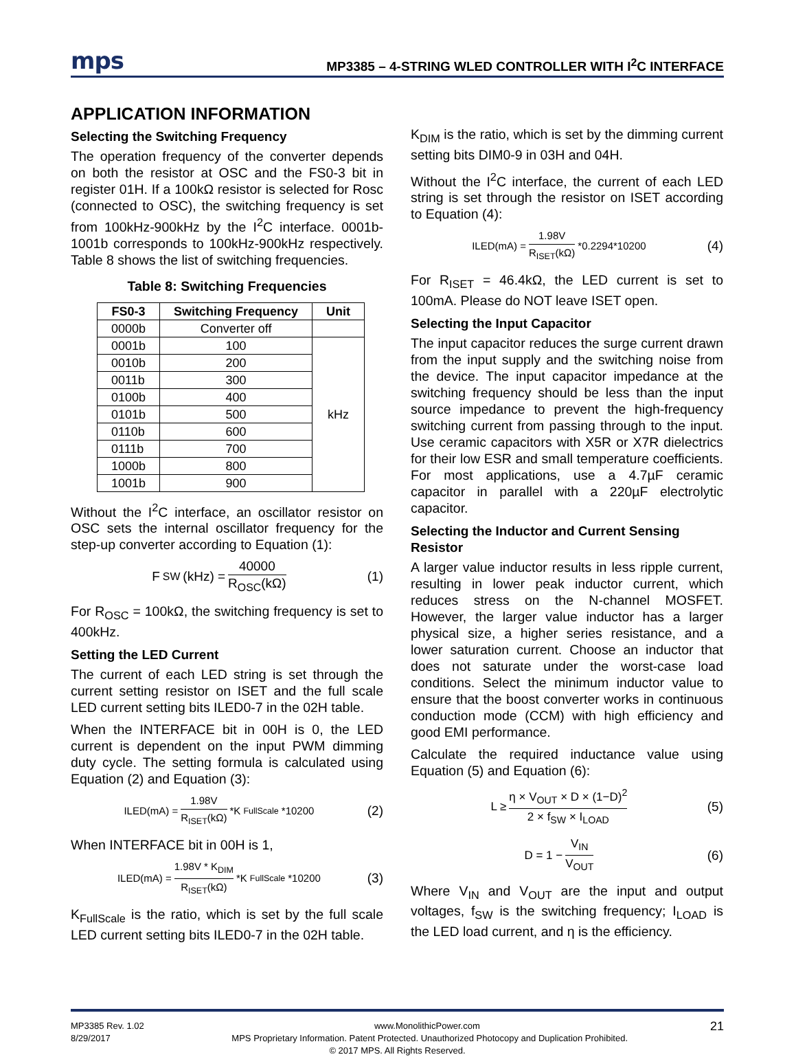mps MP3385 – 4-STRING WLED CONTROLLER WITH I<sup>2</sup>C INTERFACE
APPLICATION INFORMATION
Selecting the Switching Frequency
The operation frequency of the converter depends on both the resistor at OSC and the FS0-3 bit in register 01H. If a 100kΩ resistor is selected for Rosc (connected to OSC), the switching frequency is set from 100kHz-900kHz by the I<sup>2</sup>C interface. 0001b-1001b corresponds to 100kHz-900kHz respectively. Table 8 shows the list of switching frequencies.
Table 8: Switching Frequencies
| FS0-3 | Switching Frequency | Unit |
| --- | --- | --- |
| 0000b | Converter off | |
| 0001b | 100 | kHz |
| 0010b | 200 | |
| 0011b | 300 | |
| 0100b | 400 | |
| 0101b | 500 | |
| 0110b | 600 | |
| 0111b | 700 | |
| 1000b | 800 | |
| 1001b | 900 | |
Without the I<sup>2</sup>C interface, an oscillator resistor on OSC sets the internal oscillator frequency for the step-up converter according to Equation (1):
F<sub>SW</sub>(kHz) = 40000 R<sub>OSC</sub>(kΩ) (1)
For R<sub>OSC</sub> = 100kΩ, the switching frequency is set to 400kHz.
Setting the LED Current
The current of each LED string is set through the current setting resistor on ISET and the full scale LED current setting bits ILED0-7 in the 02H table.
When the INTERFACE bit in 00H is 0, the LED current is dependent on the input PWM dimming duty cycle. The setting formula is calculated using Equation (2) and Equation (3):
ILED(mA) = 1.98V R<sub>ISET</sub>(kΩ) *K<sub>FullScale</sub>*10200 (2)
When INTERFACE bit in 00H is 1,
ILED(mA) = 1.98V * K<sub>DIM</sub> R<sub>ISET</sub>(kΩ) *K<sub>FullScale</sub>*10200 (3)
K<sub>FullScale</sub> is the ratio, which is set by the full scale LED current setting bits ILED0-7 in the 02H table.
K<sub>DIM</sub> is the ratio, which is set by the dimming current setting bits DIM0-9 in 03H and 04H.
Without the I<sup>2</sup>C interface, the current of each LED string is set through the resistor on ISET according to Equation (4):
ILED(mA) = 1.98V R<sub>ISET</sub>(kΩ) *0.2294*10200 (4)
For R<sub>ISET</sub> = 46.4kΩ, the LED current is set to 100mA. Please do NOT leave ISET open.
Selecting the Input Capacitor
The input capacitor reduces the surge current drawn from the input supply and the switching noise from the device. The input capacitor impedance at the switching frequency should be less than the input source impedance to prevent the high-frequency switching current from passing through to the input. Use ceramic capacitors with X5R or X7R dielectrics for their low ESR and small temperature coefficients. For most applications, use a 4.7µF ceramic capacitor in parallel with a 220µF electrolytic capacitor.
Selecting the Inductor and Current Sensing Resistor
A larger value inductor results in less ripple current, resulting in lower peak inductor current, which reduces stress on the N-channel MOSFET. However, the larger value inductor has a larger physical size, a higher series resistance, and a lower saturation current. Choose an inductor that does not saturate under the worst-case load conditions. Select the minimum inductor value to ensure that the boost converter works in continuous conduction mode (CCM) with high efficiency and good EMI performance.
Calculate the required inductance value using Equation (5) and Equation (6):
L ≥ η × V<sub>OUT</sub> × D × (1−D)<sup>2</sup> 2 × f<sub>SW</sub> × I<sub>LOAD</sub> (5)
D = 1 − V<sub>IN</sub> V<sub>OUT</sub> (6)
Where V<sub>IN</sub> and V<sub>OUT</sub> are the input and output voltages, f<sub>SW</sub> is the switching frequency; I<sub>LOAD</sub> is the LED load current, and η is the efficiency.
MP3385 Rev. 1.02 www.MonolithicPower.com 21
8/29/2017 MPS Proprietary Information. Patent Protected. Unauthorized Photocopy and Duplication Prohibited.
© 2017 MPS. All Rights Reserved.